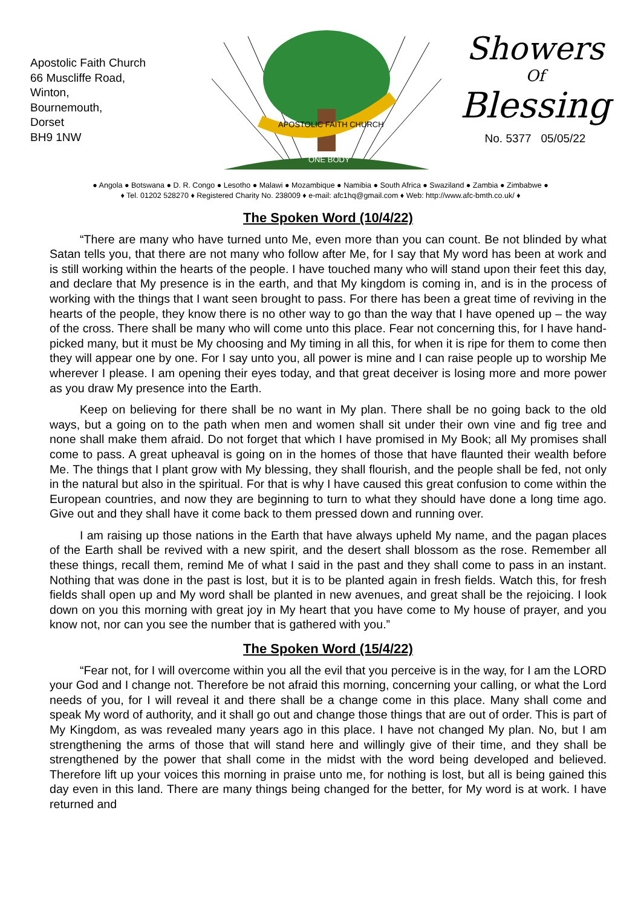Apostolic Faith Church
66 Muscliffe Road,
Winton,
Bournemouth,
Dorset
BH9 1NW
APOSTOLIC FAITH CHURCH
ONE BODY
Showers
Of
Blessing
No. 5377 05/05/22
● Angola ● Botswana ● D. R. Congo ● Lesotho ● Malawi ● Mozambique ● Namibia ● South Africa ● Swaziland ● Zambia ● Zimbabwe ●
♦ Tel. 01202 528270 ♦ Registered Charity No. 238009 ♦ e-mail: afc1hq@gmail.com ♦ Web: http://www.afc-bmth.co.uk/ ♦
The Spoken Word (10/4/22)
“There are many who have turned unto Me, even more than you can count. Be not blinded by what Satan tells you, that there are not many who follow after Me, for I say that My word has been at work and is still working within the hearts of the people. I have touched many who will stand upon their feet this day, and declare that My presence is in the earth, and that My kingdom is coming in, and is in the process of working with the things that I want seen brought to pass. For there has been a great time of reviving in the hearts of the people, they know there is no other way to go than the way that I have opened up – the way of the cross. There shall be many who will come unto this place. Fear not concerning this, for I have hand-picked many, but it must be My choosing and My timing in all this, for when it is ripe for them to come then they will appear one by one. For I say unto you, all power is mine and I can raise people up to worship Me wherever I please. I am opening their eyes today, and that great deceiver is losing more and more power as you draw My presence into the Earth.
Keep on believing for there shall be no want in My plan. There shall be no going back to the old ways, but a going on to the path when men and women shall sit under their own vine and fig tree and none shall make them afraid. Do not forget that which I have promised in My Book; all My promises shall come to pass. A great upheaval is going on in the homes of those that have flaunted their wealth before Me. The things that I plant grow with My blessing, they shall flourish, and the people shall be fed, not only in the natural but also in the spiritual. For that is why I have caused this great confusion to come within the European countries, and now they are beginning to turn to what they should have done a long time ago. Give out and they shall have it come back to them pressed down and running over.
I am raising up those nations in the Earth that have always upheld My name, and the pagan places of the Earth shall be revived with a new spirit, and the desert shall blossom as the rose. Remember all these things, recall them, remind Me of what I said in the past and they shall come to pass in an instant. Nothing that was done in the past is lost, but it is to be planted again in fresh fields. Watch this, for fresh fields shall open up and My word shall be planted in new avenues, and great shall be the rejoicing. I look down on you this morning with great joy in My heart that you have come to My house of prayer, and you know not, nor can you see the number that is gathered with you.”
The Spoken Word (15/4/22)
“Fear not, for I will overcome within you all the evil that you perceive is in the way, for I am the LORD your God and I change not. Therefore be not afraid this morning, concerning your calling, or what the Lord needs of you, for I will reveal it and there shall be a change come in this place. Many shall come and speak My word of authority, and it shall go out and change those things that are out of order. This is part of My Kingdom, as was revealed many years ago in this place. I have not changed My plan. No, but I am strengthening the arms of those that will stand here and willingly give of their time, and they shall be strengthened by the power that shall come in the midst with the word being developed and believed. Therefore lift up your voices this morning in praise unto me, for nothing is lost, but all is being gained this day even in this land. There are many things being changed for the better, for My word is at work. I have returned and